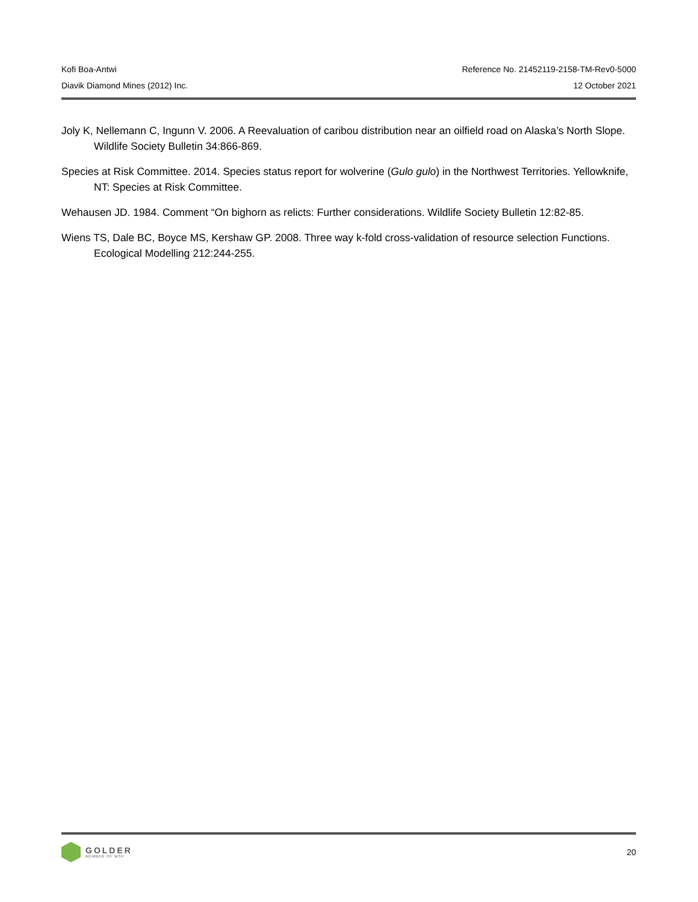Kofi Boa-Antwi Reference No. 21452119-2158-TM-Rev0-5000
Diavik Diamond Mines (2012) Inc. 12 October 2021
Joly K, Nellemann C, Ingunn V. 2006. A Reevaluation of caribou distribution near an oilfield road on Alaska’s North Slope. Wildlife Society Bulletin 34:866-869.
Species at Risk Committee. 2014. Species status report for wolverine (Gulo gulo) in the Northwest Territories. Yellowknife, NT: Species at Risk Committee.
Wehausen JD. 1984. Comment “On bighorn as relicts: Further considerations. Wildlife Society Bulletin 12:82-85.
Wiens TS, Dale BC, Boyce MS, Kershaw GP. 2008. Three way k-fold cross-validation of resource selection Functions. Ecological Modelling 212:244-255.
GOLDER
MEMBER OF WSP
20